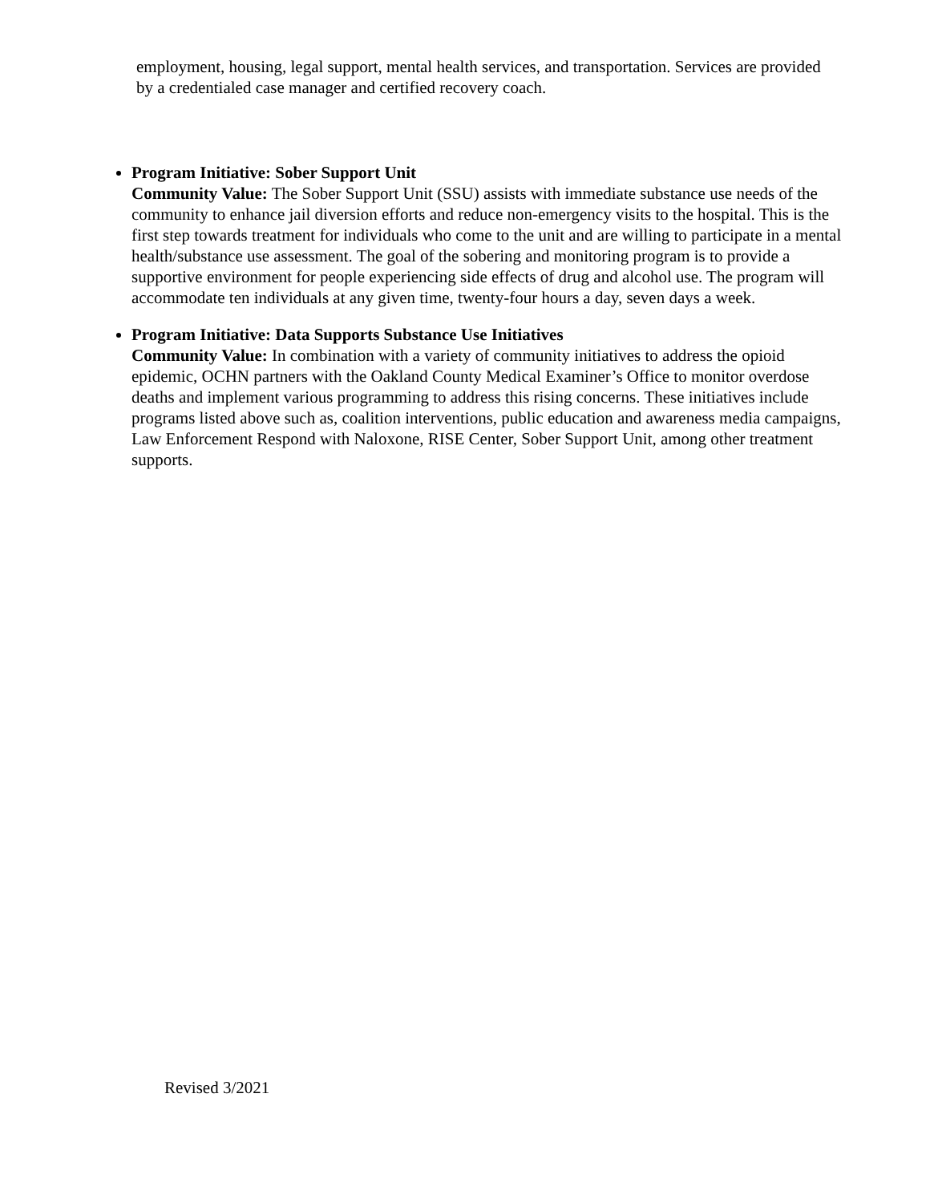employment, housing, legal support, mental health services, and transportation. Services are provided by a credentialed case manager and certified recovery coach.
Program Initiative: Sober Support Unit
Community Value: The Sober Support Unit (SSU) assists with immediate substance use needs of the community to enhance jail diversion efforts and reduce non-emergency visits to the hospital. This is the first step towards treatment for individuals who come to the unit and are willing to participate in a mental health/substance use assessment. The goal of the sobering and monitoring program is to provide a supportive environment for people experiencing side effects of drug and alcohol use. The program will accommodate ten individuals at any given time, twenty-four hours a day, seven days a week.
Program Initiative: Data Supports Substance Use Initiatives
Community Value: In combination with a variety of community initiatives to address the opioid epidemic, OCHN partners with the Oakland County Medical Examiner’s Office to monitor overdose deaths and implement various programming to address this rising concerns. These initiatives include programs listed above such as, coalition interventions, public education and awareness media campaigns, Law Enforcement Respond with Naloxone, RISE Center, Sober Support Unit, among other treatment supports.
Revised 3/2021